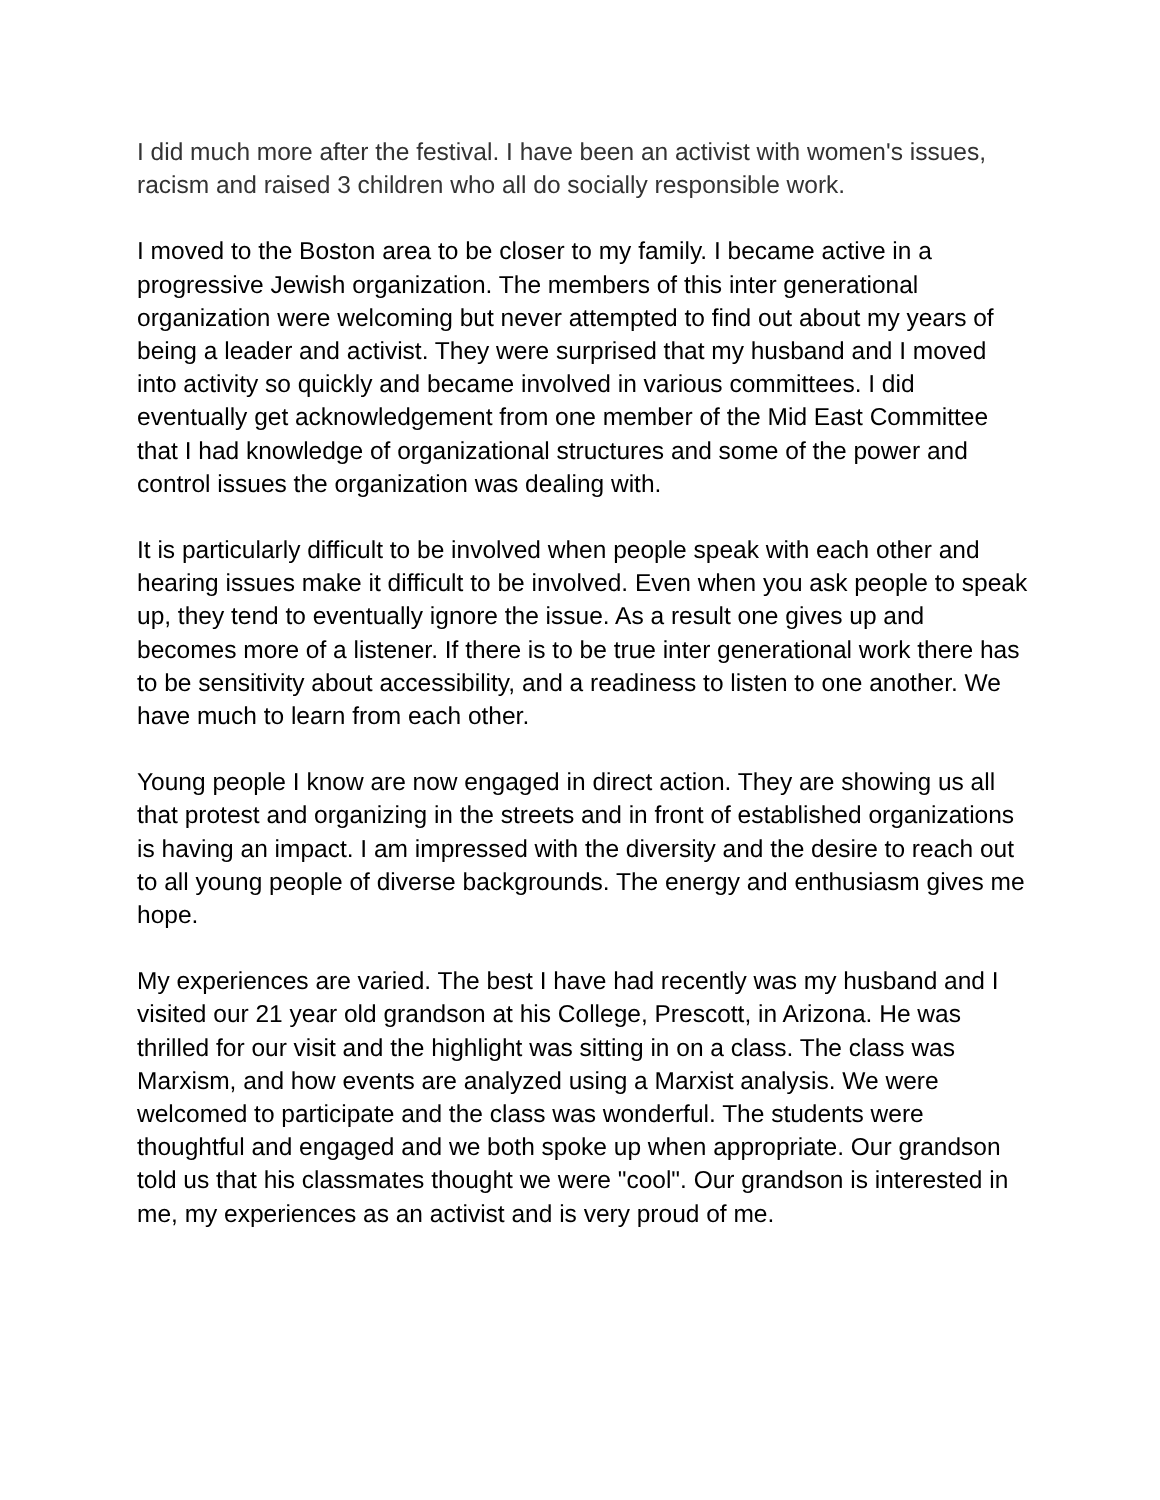I did much more after the festival. I have been an activist with women's issues, racism and raised 3 children who all do socially responsible work.
I moved to the Boston area to be closer to my family. I became active in a progressive Jewish organization. The members of this inter generational organization were welcoming but never attempted to find out about my years of being a leader and activist. They were surprised that my husband and I moved into activity so quickly and became involved in various committees. I did eventually get acknowledgement from one member of the Mid East Committee that I had knowledge of organizational structures and some of the power and control issues the organization was dealing with.
It is particularly difficult to be involved when people speak with each other and hearing issues make it difficult to be involved. Even when you ask people to speak up, they tend to eventually ignore the issue. As a result one gives up and becomes more of a listener. If there is to be true inter generational work there has to be sensitivity about accessibility, and a readiness to listen to one another. We have much to learn from each other.
Young people I know are now engaged in direct action. They are showing us all that protest and organizing in the streets and in front of established organizations is having an impact. I am impressed with the diversity and the desire to reach out to all young people of diverse backgrounds. The energy and enthusiasm gives me hope.
My experiences are varied. The best I have had recently was my husband and I visited our 21 year old grandson at his College, Prescott, in Arizona. He was thrilled for our visit and the highlight was sitting in on a class. The class was Marxism, and how events are analyzed using a Marxist analysis. We were welcomed to participate and the class was wonderful. The students were thoughtful and engaged and we both spoke up when appropriate. Our grandson told us that his classmates thought we were "cool". Our grandson is interested in me, my experiences as an activist and is very proud of me.